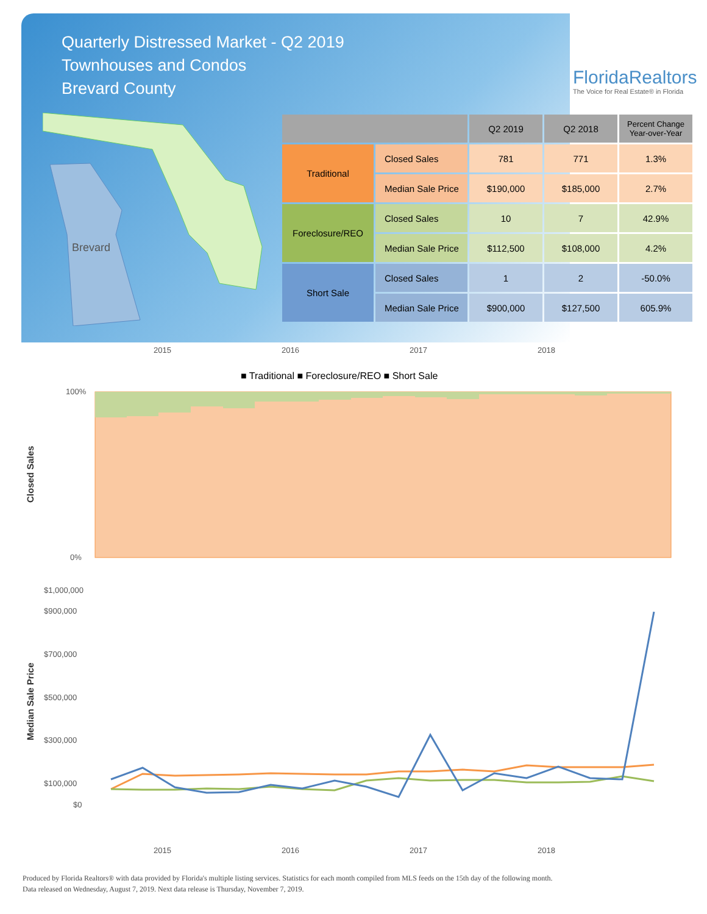Quarterly Distressed Market - Q2 2019
Townhouses and Condos
Brevard County
FloridaRealtors
The Voice for Real Estate® in Florida
Brevard
| | | Q2 2019 | Q2 2018 | Percent Change Year-over-Year |
| --- | --- | --- | --- | --- |
| Traditional | Closed Sales | 781 | 771 | 1.3% |
| | Median Sale Price | $190,000 | $185,000 | 2.7% |
| Foreclosure/REO | Closed Sales | 10 | 7 | 42.9% |
| | Median Sale Price | $112,500 | $108,000 | 4.2% |
| Short Sale | Closed Sales | 1 | 2 | -50.0% |
| | Median Sale Price | $900,000 | $127,500 | 605.9% |
2015
2016
2017
2018
■ Traditional ■ Foreclosure/REO ■ Short Sale
Closed Sales
100%
0%
Median Sale Price
$1,000,000
$900,000
$700,000
$500,000
$300,000
$100,000
$0
2015
2016
2017
2018
Produced by Florida Realtors® with data provided by Florida's multiple listing services. Statistics for each month compiled from MLS feeds on the 15th day of the following month.
Data released on Wednesday, August 7, 2019. Next data release is Thursday, November 7, 2019.